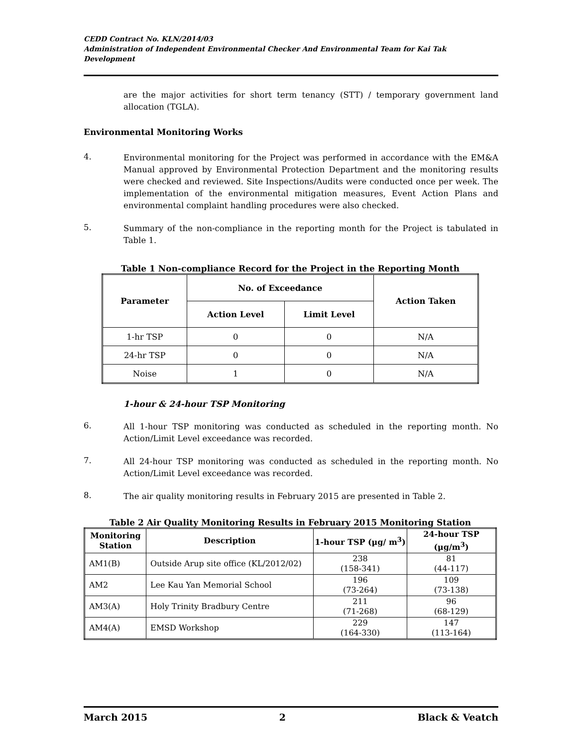CEDD Contract No. KLN/2014/03
Administration of Independent Environmental Checker And Environmental Team for Kai Tak Development
are the major activities for short term tenancy (STT) / temporary government land allocation (TGLA).
Environmental Monitoring Works
4.
Environmental monitoring for the Project was performed in accordance with the EM&A Manual approved by Environmental Protection Department and the monitoring results were checked and reviewed. Site Inspections/Audits were conducted once per week. The implementation of the environmental mitigation measures, Event Action Plans and environmental complaint handling procedures were also checked.
5.
Summary of the non-compliance in the reporting month for the Project is tabulated in Table 1.
Table 1 Non-compliance Record for the Project in the Reporting Month
| Parameter | No. of Exceedance | | Action Taken |
| --- | --- | --- | --- |
| | Action Level | Limit Level | |
| 1-hr TSP | 0 | 0 | N/A |
| 24-hr TSP | 0 | 0 | N/A |
| Noise | 1 | 0 | N/A |
1-hour & 24-hour TSP Monitoring
6.
All 1-hour TSP monitoring was conducted as scheduled in the reporting month. No Action/Limit Level exceedance was recorded.
7.
All 24-hour TSP monitoring was conducted as scheduled in the reporting month. No Action/Limit Level exceedance was recorded.
8.
The air quality monitoring results in February 2015 are presented in Table 2.
Table 2 Air Quality Monitoring Results in February 2015 Monitoring Station
| Monitoring Station | Description | 1-hour TSP (µg/ m<sup>3</sup>) | 24-hour TSP (µg/m<sup>3</sup>) |
| --- | --- | --- | --- |
| AM1(B) | Outside Arup site office (KL/2012/02) | 238 (158-341) | 81 (44-117) |
| AM2 | Lee Kau Yan Memorial School | 196 (73-264) | 109 (73-138) |
| AM3(A) | Holy Trinity Bradbury Centre | 211 (71-268) | 96 (68-129) |
| AM4(A) | EMSD Workshop | 229 (164-330) | 147 (113-164) |
March 2015 2 Black & Veatch